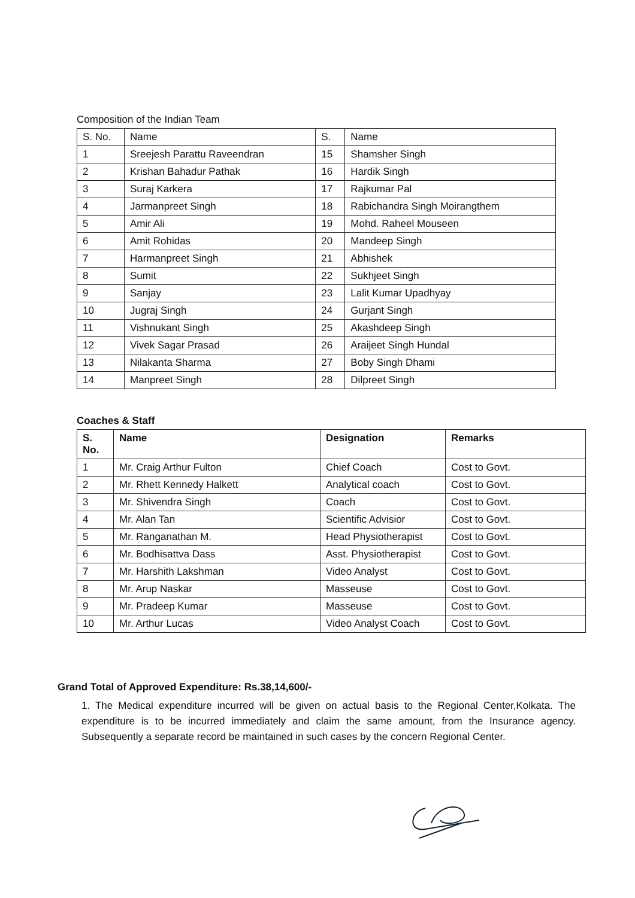Composition of the Indian Team
| S. No. | Name | S. | Name |
| --- | --- | --- | --- |
| 1 | Sreejesh Parattu Raveendran | 15 | Shamsher Singh |
| 2 | Krishan Bahadur Pathak | 16 | Hardik Singh |
| 3 | Suraj Karkera | 17 | Rajkumar Pal |
| 4 | Jarmanpreet Singh | 18 | Rabichandra Singh Moirangthem |
| 5 | Amir Ali | 19 | Mohd. Raheel Mouseen |
| 6 | Amit Rohidas | 20 | Mandeep Singh |
| 7 | Harmanpreet Singh | 21 | Abhishek |
| 8 | Sumit | 22 | Sukhjeet Singh |
| 9 | Sanjay | 23 | Lalit Kumar Upadhyay |
| 10 | Jugraj Singh | 24 | Gurjant Singh |
| 11 | Vishnukant Singh | 25 | Akashdeep Singh |
| 12 | Vivek Sagar Prasad | 26 | Araijeet Singh Hundal |
| 13 | Nilakanta Sharma | 27 | Boby Singh Dhami |
| 14 | Manpreet Singh | 28 | Dilpreet Singh |
Coaches & Staff
| S. No. | Name | Designation | Remarks |
| --- | --- | --- | --- |
| 1 | Mr. Craig Arthur Fulton | Chief Coach | Cost to Govt. |
| 2 | Mr. Rhett Kennedy Halkett | Analytical coach | Cost to Govt. |
| 3 | Mr. Shivendra Singh | Coach | Cost to Govt. |
| 4 | Mr. Alan Tan | Scientific Advisior | Cost to Govt. |
| 5 | Mr. Ranganathan M. | Head Physiotherapist | Cost to Govt. |
| 6 | Mr. Bodhisattva Dass | Asst. Physiotherapist | Cost to Govt. |
| 7 | Mr. Harshith Lakshman | Video Analyst | Cost to Govt. |
| 8 | Mr. Arup Naskar | Masseuse | Cost to Govt. |
| 9 | Mr. Pradeep Kumar | Masseuse | Cost to Govt. |
| 10 | Mr. Arthur Lucas | Video Analyst Coach | Cost to Govt. |
Grand Total of Approved Expenditure: Rs.38,14,600/-
1. The Medical expenditure incurred will be given on actual basis to the Regional Center,Kolkata. The expenditure is to be incurred immediately and claim the same amount, from the Insurance agency. Subsequently a separate record be maintained in such cases by the concern Regional Center.